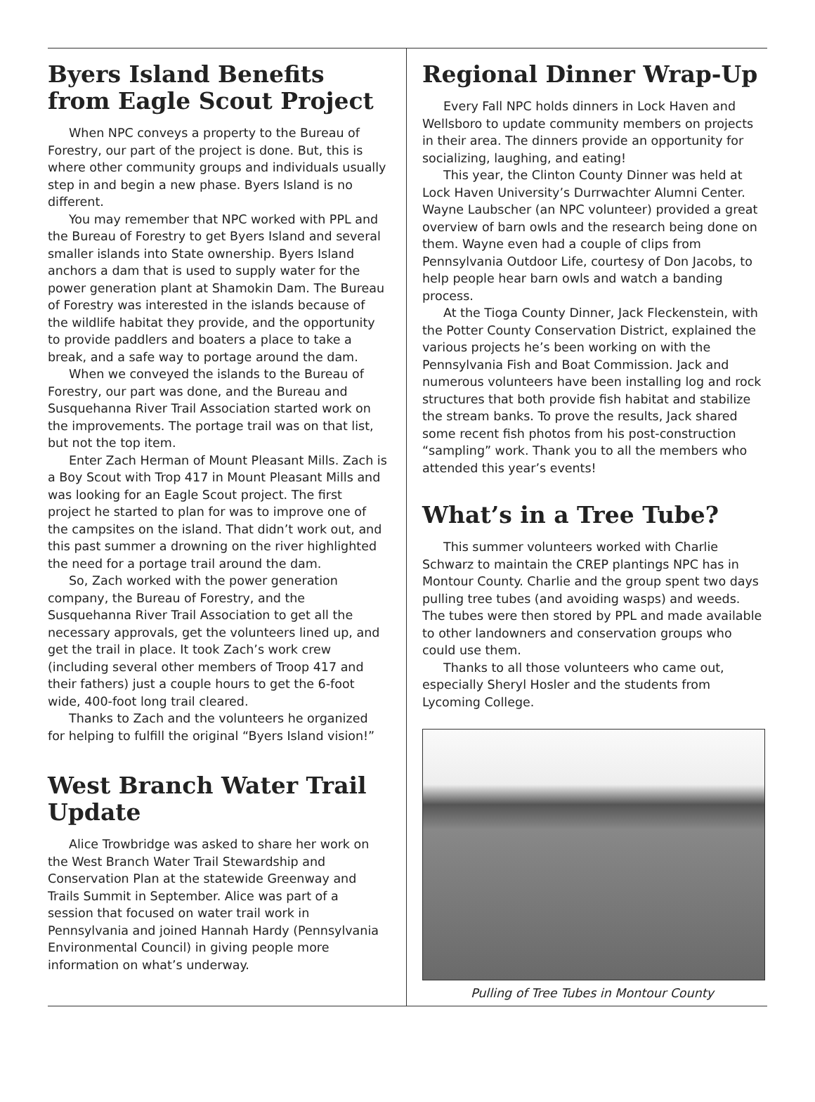Byers Island Benefits
from Eagle Scout Project
When NPC conveys a property to the Bureau of Forestry, our part of the project is done. But, this is where other community groups and individuals usually step in and begin a new phase. Byers Island is no different.
You may remember that NPC worked with PPL and the Bureau of Forestry to get Byers Island and several smaller islands into State ownership. Byers Island anchors a dam that is used to supply water for the power generation plant at Shamokin Dam. The Bureau of Forestry was interested in the islands because of the wildlife habitat they provide, and the opportunity to provide paddlers and boaters a place to take a break, and a safe way to portage around the dam.
When we conveyed the islands to the Bureau of Forestry, our part was done, and the Bureau and Susquehanna River Trail Association started work on the improvements. The portage trail was on that list, but not the top item.
Enter Zach Herman of Mount Pleasant Mills. Zach is a Boy Scout with Trop 417 in Mount Pleasant Mills and was looking for an Eagle Scout project. The first project he started to plan for was to improve one of the campsites on the island. That didn’t work out, and this past summer a drowning on the river highlighted the need for a portage trail around the dam.
So, Zach worked with the power generation company, the Bureau of Forestry, and the Susquehanna River Trail Association to get all the necessary approvals, get the volunteers lined up, and get the trail in place. It took Zach’s work crew (including several other members of Troop 417 and their fathers) just a couple hours to get the 6-foot wide, 400-foot long trail cleared.
Thanks to Zach and the volunteers he organized for helping to fulfill the original “Byers Island vision!”
West Branch Water Trail Update
Alice Trowbridge was asked to share her work on the West Branch Water Trail Stewardship and Conservation Plan at the statewide Greenway and Trails Summit in September. Alice was part of a session that focused on water trail work in Pennsylvania and joined Hannah Hardy (Pennsylvania Environmental Council) in giving people more information on what’s underway.
Regional Dinner Wrap-Up
Every Fall NPC holds dinners in Lock Haven and Wellsboro to update community members on projects in their area. The dinners provide an opportunity for socializing, laughing, and eating!
This year, the Clinton County Dinner was held at Lock Haven University’s Durrwachter Alumni Center. Wayne Laubscher (an NPC volunteer) provided a great overview of barn owls and the research being done on them. Wayne even had a couple of clips from Pennsylvania Outdoor Life, courtesy of Don Jacobs, to help people hear barn owls and watch a banding process.
At the Tioga County Dinner, Jack Fleckenstein, with the Potter County Conservation District, explained the various projects he’s been working on with the Pennsylvania Fish and Boat Commission. Jack and numerous volunteers have been installing log and rock structures that both provide fish habitat and stabilize the stream banks. To prove the results, Jack shared some recent fish photos from his post-construction “sampling” work. Thank you to all the members who attended this year’s events!
What’s in a Tree Tube?
This summer volunteers worked with Charlie Schwarz to maintain the CREP plantings NPC has in Montour County. Charlie and the group spent two days pulling tree tubes (and avoiding wasps) and weeds. The tubes were then stored by PPL and made available to other landowners and conservation groups who could use them.
Thanks to all those volunteers who came out, especially Sheryl Hosler and the students from Lycoming College.
Pulling of Tree Tubes in Montour County